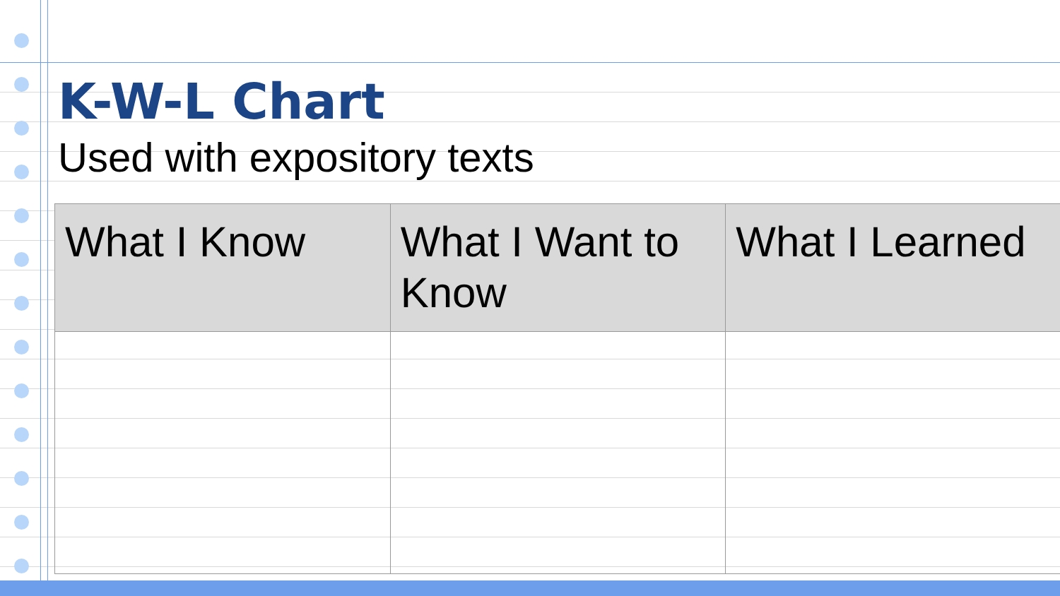K-W-L Chart
Used with expository texts
| What I Know | What I Want to Know | What I Learned |
| --- | --- | --- |